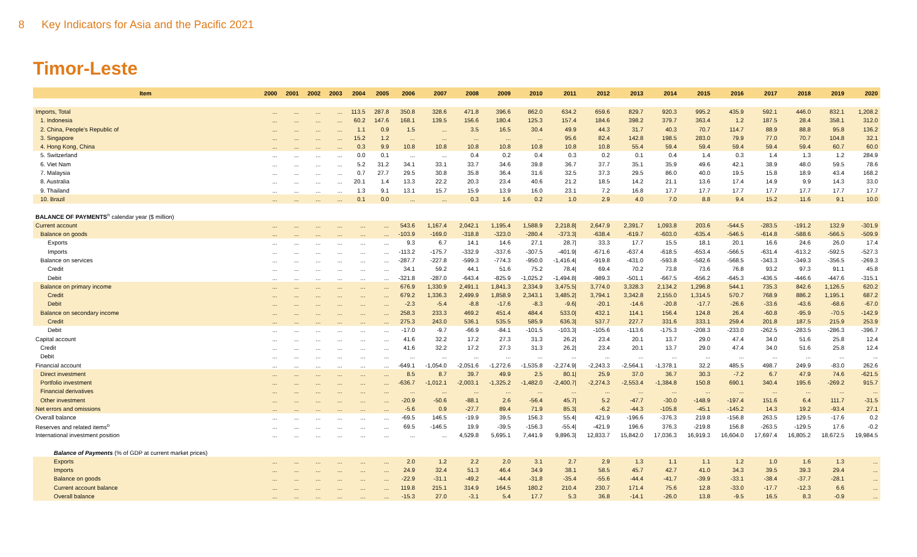8 Key Indicators for Asia and the Pacific 2021
Timor-Leste
| Item | 2000 | 2001 | 2002 | 2003 | 2004 | 2005 | 2006 | 2007 | 2008 | 2009 | 2010 | 2011 | 2012 | 2013 | 2014 | 2015 | 2016 | 2017 | 2018 | 2019 | 2020 |
| --- | --- | --- | --- | --- | --- | --- | --- | --- | --- | --- | --- | --- | --- | --- | --- | --- | --- | --- | --- | --- | --- |
| Imports, Total | ... | ... | ... | ... | 113.5 | 287.8 | 350.8 | 328.6 | 471.8 | 396.6 | 862.0 | 634.2 | 659.6 | 829.7 | 920.3 | 995.2 | 435.9 | 592.1 | 446.0 | 832.1 | 1,208.2 |
| 1. Indonesia | ... | ... | ... | ... | 60.2 | 147.6 | 168.1 | 139.5 | 156.6 | 180.4 | 125.3 | 157.4 | 184.6 | 398.2 | 379.7 | 363.4 | 1.2 | 187.5 | 28.4 | 358.1 | 312.0 |
| 2. China, People's Republic of | ... | ... | ... | ... | 1.1 | 0.9 | 1.5 | ... | 3.5 | 16.5 | 30.4 | 49.9 | 44.3 | 31.7 | 40.3 | 70.7 | 114.7 | 88.9 | 88.8 | 95.8 | 136.2 |
| 3. Singapore | ... | ... | ... | ... | 15.2 | 1.2 | ... | ... | ... | ... | ... | 95.6 | 82.4 | 142.8 | 198.5 | 283.0 | 79.9 | 77.0 | 70.7 | 104.8 | 32.1 |
| 4. Hong Kong, China | ... | ... | ... | ... | 0.3 | 9.9 | 10.8 | 10.8 | 10.8 | 10.8 | 10.8 | 10.8 | 10.8 | 55.4 | 59.4 | 59.4 | 59.4 | 59.4 | 59.4 | 60.7 | 60.0 |
| 5. Switzerland | ... | ... | ... | ... | 0.0 | 0.1 | ... | ... | 0.4 | 0.2 | 0.4 | 0.3 | 0.2 | 0.1 | 0.4 | 1.4 | 0.3 | 1.4 | 1.3 | 1.2 | 284.9 |
| 6. Viet Nam | ... | ... | ... | ... | 5.2 | 31.2 | 34.1 | 33.1 | 33.7 | 34.6 | 39.8 | 36.7 | 37.7 | 35.1 | 35.9 | 49.6 | 42.1 | 38.9 | 48.0 | 59.5 | 78.6 |
| 7. Malaysia | ... | ... | ... | ... | 0.7 | 27.7 | 29.5 | 30.8 | 35.8 | 36.4 | 31.6 | 32.5 | 37.3 | 29.5 | 86.0 | 40.0 | 19.5 | 15.8 | 18.9 | 43.4 | 168.2 |
| 8. Australia | ... | ... | ... | ... | 20.1 | 1.4 | 13.3 | 22.2 | 20.3 | 23.4 | 40.6 | 21.2 | 18.5 | 14.2 | 21.1 | 13.6 | 17.4 | 14.9 | 9.9 | 14.3 | 33.0 |
| 9. Thailand | ... | ... | ... | ... | 1.3 | 9.1 | 13.1 | 15.7 | 15.9 | 13.9 | 16.0 | 23.1 | 7.2 | 16.8 | 17.7 | 17.7 | 17.7 | 17.7 | 17.7 | 17.7 | 17.7 |
| 10. Brazil | ... | ... | ... | ... | 0.1 | 0.0 | ... | ... | 0.3 | 1.6 | 0.2 | 1.0 | 2.9 | 4.0 | 7.0 | 8.8 | 9.4 | 15.2 | 11.6 | 9.1 | 10.0 |
| BALANCE OF PAYMENTS<sup>n</sup> calendar year ($ million) | | | | | | | | | | | | | | | | | | | | | |
| Current account | ... | ... | ... | ... | ... | ... | 543.6 | 1,167.4 | 2,042.1 | 1,195.4 | 1,588.9 | 2,218.8/ | 2,647.9 | 2,391.7 | 1,093.8 | 203.6 | -544.5 | -283.5 | -191.2 | 132.9 | -301.9 |
| Balance on goods | ... | ... | ... | ... | ... | ... | -103.9 | -169.0 | -318.8 | -323.0 | -280.4 | -373.3/ | -638.4 | -619.7 | -603.0 | -635.4 | -546.5 | -614.8 | -588.6 | -566.5 | -509.9 |
| Exports | ... | ... | ... | ... | ... | ... | 9.3 | 6.7 | 14.1 | 14.6 | 27.1 | 28.7/ | 33.3 | 17.7 | 15.5 | 18.1 | 20.1 | 16.6 | 24.6 | 26.0 | 17.4 |
| Imports | ... | ... | ... | ... | ... | ... | -113.2 | -175.7 | -332.9 | -337.6 | -307.5 | -401.9/ | -671.6 | -637.4 | -618.5 | -653.4 | -566.5 | -631.4 | -613.2 | -592.5 | -527.3 |
| Balance on services | ... | ... | ... | ... | ... | ... | -287.7 | -227.8 | -599.3 | -774.3 | -950.0 | -1,416.4/ | -919.8 | -431.0 | -593.8 | -582.6 | -568.5 | -343.3 | -349.3 | -356.5 | -269.3 |
| Credit | ... | ... | ... | ... | ... | ... | 34.1 | 59.2 | 44.1 | 51.6 | 75.2 | 78.4/ | 69.4 | 70.2 | 73.8 | 73.6 | 76.8 | 93.2 | 97.3 | 91.1 | 45.8 |
| Debit | ... | ... | ... | ... | ... | ... | -321.8 | -287.0 | -643.4 | -825.9 | -1,025.2 | -1,494.8/ | -989.3 | -501.1 | -667.5 | -656.2 | -645.3 | -436.5 | -446.6 | -447.6 | -315.1 |
| Balance on primary income | ... | ... | ... | ... | ... | ... | 676.9 | 1,330.9 | 2,491.1 | 1,841.3 | 2,334.9 | 3,475.5/ | 3,774.0 | 3,328.3 | 2,134.2 | 1,296.8 | 544.1 | 735.3 | 842.6 | 1,126.5 | 620.2 |
| Credit | ... | ... | ... | ... | ... | ... | 679.2 | 1,336.3 | 2,499.9 | 1,858.9 | 2,343.1 | 3,485.2/ | 3,794.1 | 3,342.8 | 2,155.0 | 1,314.5 | 570.7 | 768.9 | 886.2 | 1,195.1 | 687.2 |
| Debit | ... | ... | ... | ... | ... | ... | -2.3 | -5.4 | -8.8 | -17.6 | -8.3 | -9.6/ | -20.1 | -14.6 | -20.8 | -17.7 | -26.6 | -33.6 | -43.6 | -68.6 | -67.0 |
| Balance on secondary income | ... | ... | ... | ... | ... | ... | 258.3 | 233.3 | 469.2 | 451.4 | 484.4 | 533.0/ | 432.1 | 114.1 | 156.4 | 124.8 | 26.4 | -60.8 | -95.9 | -70.5 | -142.9 |
| Credit | ... | ... | ... | ... | ... | ... | 275.3 | 243.0 | 536.1 | 535.5 | 585.9 | 636.3/ | 537.7 | 227.7 | 331.6 | 333.1 | 259.4 | 201.8 | 187.5 | 215.9 | 253.9 |
| Debit | ... | ... | ... | ... | ... | ... | -17.0 | -9.7 | -66.9 | -84.1 | -101.5 | -103.3/ | -105.6 | -113.6 | -175.3 | -208.3 | -233.0 | -262.5 | -283.5 | -286.3 | -396.7 |
| Capital account | ... | ... | ... | ... | ... | ... | 41.6 | 32.2 | 17.2 | 27.3 | 31.3 | 26.2/ | 23.4 | 20.1 | 13.7 | 29.0 | 47.4 | 34.0 | 51.6 | 25.8 | 12.4 |
| Credit | ... | ... | ... | ... | ... | ... | 41.6 | 32.2 | 17.2 | 27.3 | 31.3 | 26.2/ | 23.4 | 20.1 | 13.7 | 29.0 | 47.4 | 34.0 | 51.6 | 25.8 | 12.4 |
| Debit | ... | ... | ... | ... | ... | ... | ... | ... | ... | ... | ... | ... | ... | ... | ... | ... | ... | ... | ... | ... | ... |
| Financial account | ... | ... | ... | ... | ... | ... | -649.1 | -1,054.0 | -2,051.6 | -1,272.6 | -1,535.8 | -2,274.9/ | -2,243.3 | -2,564.1 | -1,378.1 | 32.2 | 485.5 | 498.7 | 249.9 | -83.0 | 262.6 |
| Direct investment | ... | ... | ... | ... | ... | ... | 8.5 | 8.7 | 39.7 | 49.9 | 2.5 | 80.1/ | 25.9 | 37.0 | 36.7 | 30.3 | -7.2 | 6.7 | 47.9 | 74.6 | -621.5 |
| Portfolio investment | ... | ... | ... | ... | ... | ... | -636.7 | -1,012.1 | -2,003.1 | -1,325.2 | -1,482.0 | -2,400.7/ | -2,274.3 | -2,553.4 | -1,384.8 | 150.8 | 690.1 | 340.4 | 195.6 | -269.2 | 915.7 |
| Financial derivatives | ... | ... | ... | ... | ... | ... | ... | ... | ... | ... | ... | ... | ... | ... | ... | ... | ... | ... | ... | ... | ... |
| Other investment | ... | ... | ... | ... | ... | ... | -20.9 | -50.6 | -88.1 | 2.6 | -56.4 | 45.7/ | 5.2 | -47.7 | -30.0 | -148.9 | -197.4 | 151.6 | 6.4 | 111.7 | -31.5 |
| Net errors and omissions | ... | ... | ... | ... | ... | ... | -5.6 | 0.9 | -27.7 | 89.4 | 71.9 | 85.3/ | -6.2 | -44.3 | -105.8 | -45.1 | -145.2 | 14.3 | 19.2 | -93.4 | 27.1 |
| Overall balance | ... | ... | ... | ... | ... | ... | -69.5 | 146.5 | -19.9 | 39.5 | 156.3 | 55.4/ | 421.9 | -196.6 | -376.3 | 219.8 | -156.8 | 263.5 | 129.5 | -17.6 | 0.2 |
| Reserves and related items<sup>o</sup> | ... | ... | ... | ... | ... | ... | 69.5 | -146.5 | 19.9 | -39.5 | -156.3 | -55.4/ | -421.9 | 196.6 | 376.3 | -219.8 | 156.8 | -263.5 | -129.5 | 17.6 | -0.2 |
| International investment position | ... | ... | ... | ... | ... | ... | ... | ... | 4,529.8 | 5,695.1 | 7,441.9 | 9,896.3/ | 12,833.7 | 15,842.0 | 17,036.3 | 16,919.3 | 16,604.0 | 17,697.4 | 16,805.2 | 18,672.5 | 19,984.5 |
| Balance of Payments (% of GDP at current market prices) | | | | | | | | | | | | | | | | | | | | | |
| Exports | ... | ... | ... | ... | ... | ... | 2.0 | 1.2 | 2.2 | 2.0 | 3.1 | 2.7 | 2.9 | 1.3 | 1.1 | 1.1 | 1.2 | 1.0 | 1.6 | 1.3 | ... |
| Imports | ... | ... | ... | ... | ... | ... | 24.9 | 32.4 | 51.3 | 46.4 | 34.9 | 38.1 | 58.5 | 45.7 | 42.7 | 41.0 | 34.3 | 39.5 | 39.3 | 29.4 | ... |
| Balance on goods | ... | ... | ... | ... | ... | ... | -22.9 | -31.1 | -49.2 | -44.4 | -31.8 | -35.4 | -55.6 | -44.4 | -41.7 | -39.9 | -33.1 | -38.4 | -37.7 | -28.1 | ... |
| Current account balance | ... | ... | ... | ... | ... | ... | 119.8 | 215.1 | 314.9 | 164.5 | 180.2 | 210.4 | 230.7 | 171.4 | 75.6 | 12.8 | -33.0 | -17.7 | -12.3 | 6.6 | ... |
| Overall balance | ... | ... | ... | ... | ... | ... | -15.3 | 27.0 | -3.1 | 5.4 | 17.7 | 5.3 | 36.8 | -14.1 | -26.0 | 13.8 | -9.5 | 16.5 | 8.3 | -0.9 | ... |